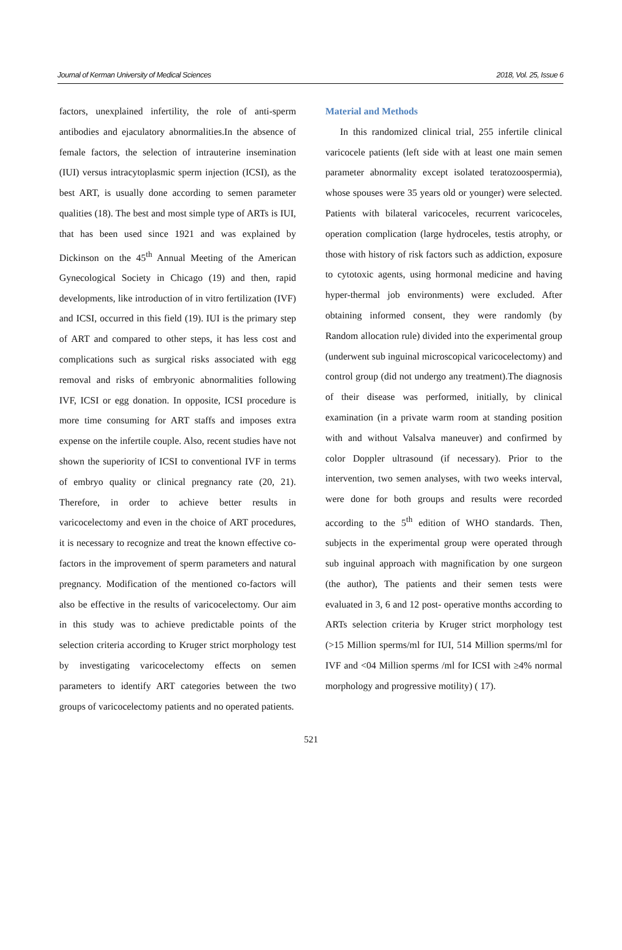Journal of Kerman University of Medical Sciences 2018, Vol. 25, Issue 6
factors, unexplained infertility, the role of anti-sperm antibodies and ejaculatory abnormalities.In the absence of female factors, the selection of intrauterine insemination (IUI) versus intracytoplasmic sperm injection (ICSI), as the best ART, is usually done according to semen parameter qualities (18). The best and most simple type of ARTs is IUI, that has been used since 1921 and was explained by Dickinson on the 45<sup>th</sup> Annual Meeting of the American Gynecological Society in Chicago (19) and then, rapid developments, like introduction of in vitro fertilization (IVF) and ICSI, occurred in this field (19). IUI is the primary step of ART and compared to other steps, it has less cost and complications such as surgical risks associated with egg removal and risks of embryonic abnormalities following IVF, ICSI or egg donation. In opposite, ICSI procedure is more time consuming for ART staffs and imposes extra expense on the infertile couple. Also, recent studies have not shown the superiority of ICSI to conventional IVF in terms of embryo quality or clinical pregnancy rate (20, 21). Therefore, in order to achieve better results in varicocelectomy and even in the choice of ART procedures, it is necessary to recognize and treat the known effective co-factors in the improvement of sperm parameters and natural pregnancy. Modification of the mentioned co-factors will also be effective in the results of varicocelectomy. Our aim in this study was to achieve predictable points of the selection criteria according to Kruger strict morphology test by investigating varicocelectomy effects on semen parameters to identify ART categories between the two groups of varicocelectomy patients and no operated patients.
Material and Methods
In this randomized clinical trial, 255 infertile clinical varicocele patients (left side with at least one main semen parameter abnormality except isolated teratozoospermia), whose spouses were 35 years old or younger) were selected. Patients with bilateral varicoceles, recurrent varicoceles, operation complication (large hydroceles, testis atrophy, or those with history of risk factors such as addiction, exposure to cytotoxic agents, using hormonal medicine and having hyper-thermal job environments) were excluded. After obtaining informed consent, they were randomly (by Random allocation rule) divided into the experimental group (underwent sub inguinal microscopical varicocelectomy) and control group (did not undergo any treatment).The diagnosis of their disease was performed, initially, by clinical examination (in a private warm room at standing position with and without Valsalva maneuver) and confirmed by color Doppler ultrasound (if necessary). Prior to the intervention, two semen analyses, with two weeks interval, were done for both groups and results were recorded according to the 5<sup>th</sup> edition of WHO standards. Then, subjects in the experimental group were operated through sub inguinal approach with magnification by one surgeon (the author), The patients and their semen tests were evaluated in 3, 6 and 12 post- operative months according to ARTs selection criteria by Kruger strict morphology test (>15 Million sperms/ml for IUI, 514 Million sperms/ml for IVF and <04 Million sperms /ml for ICSI with ≥4% normal morphology and progressive motility) ( 17).
521